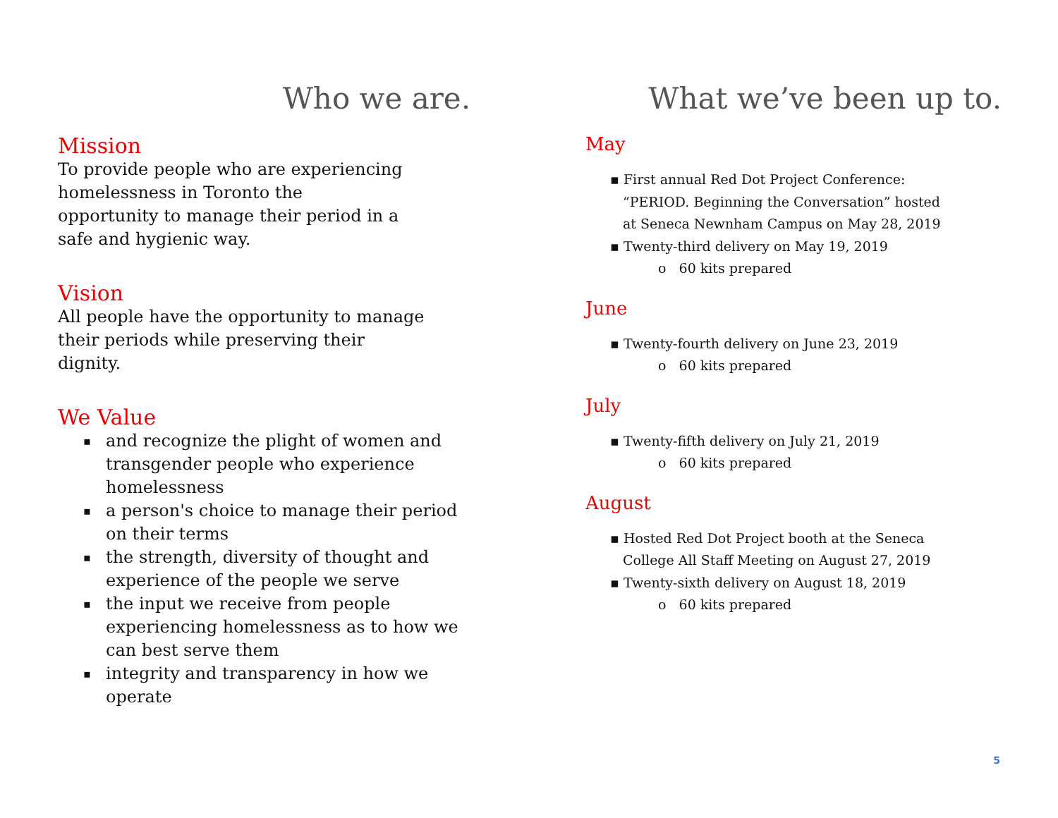Who we are.
Mission
To provide people who are experiencing
homelessness in Toronto the
opportunity to manage their period in a
safe and hygienic way.
Vision
All people have the opportunity to manage
their periods while preserving their
dignity.
We Value
▪ and recognize the plight of women and transgender people who experience homelessness
▪ a person's choice to manage their period on their terms
▪ the strength, diversity of thought and experience of the people we serve
▪ the input we receive from people experiencing homelessness as to how we can best serve them
▪ integrity and transparency in how we operate
What we’ve been up to.
May
▪ First annual Red Dot Project Conference:
“PERIOD. Beginning the Conversation” hosted
at Seneca Newnham Campus on May 28, 2019
▪ Twenty-third delivery on May 19, 2019
o 60 kits prepared
June
▪ Twenty-fourth delivery on June 23, 2019
o 60 kits prepared
July
▪ Twenty-fifth delivery on July 21, 2019
o 60 kits prepared
August
▪ Hosted Red Dot Project booth at the Seneca
College All Staff Meeting on August 27, 2019
▪ Twenty-sixth delivery on August 18, 2019
o 60 kits prepared
5